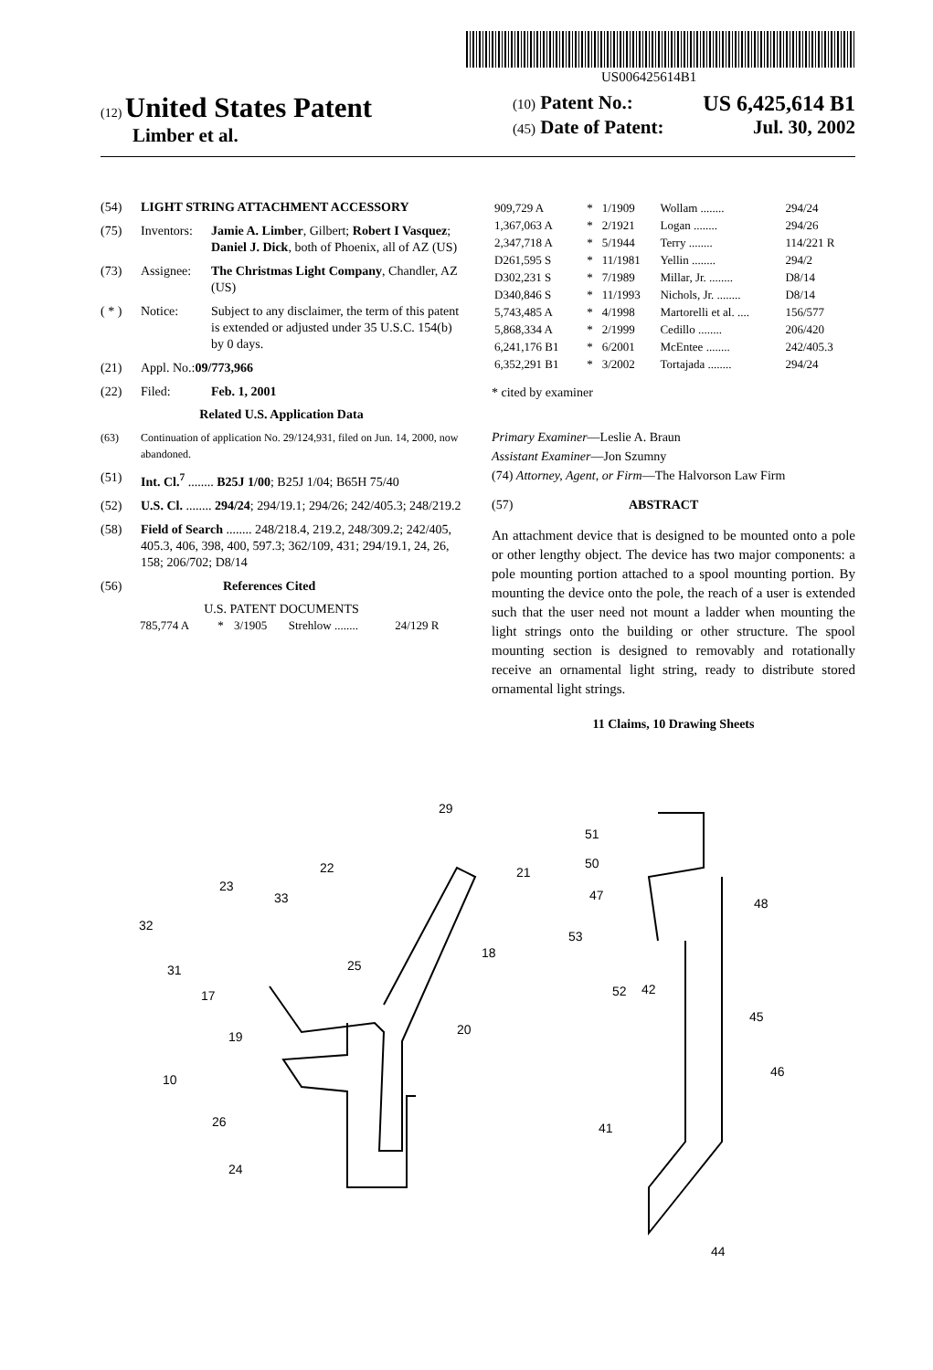US006425614B1
(12) United States Patent
Limber et al.
(10) Patent No.: US 6,425,614 B1
(45) Date of Patent: Jul. 30, 2002
(54) LIGHT STRING ATTACHMENT ACCESSORY
(75) Inventors: Jamie A. Limber, Gilbert; Robert I Vasquez; Daniel J. Dick, both of Phoenix, all of AZ (US)
(73) Assignee: The Christmas Light Company, Chandler, AZ (US)
( * ) Notice: Subject to any disclaimer, the term of this patent is extended or adjusted under 35 U.S.C. 154(b) by 0 days.
(21) Appl. No.: 09/773,966
(22) Filed: Feb. 1, 2001
Related U.S. Application Data
(63) Continuation of application No. 29/124,931, filed on Jun. 14, 2000, now abandoned.
(51) Int. Cl.<sup>7</sup> ........ B25J 1/00; B25J 1/04; B65H 75/40
(52) U.S. Cl. ........ 294/24; 294/19.1; 294/26; 242/405.3; 248/219.2
(58) Field of Search ........ 248/218.4, 219.2, 248/309.2; 242/405, 405.3, 406, 398, 400, 597.3; 362/109, 431; 294/19.1, 24, 26, 158; 206/702; D8/14
(56) References Cited
U.S. PATENT DOCUMENTS
| 785,774 A | * | 3/1905 | Strehlow ........ | 24/129 R |
| 909,729 A | * | 1/1909 | Wollam ........ | 294/24 |
| 1,367,063 A | * | 2/1921 | Logan ........ | 294/26 |
| 2,347,718 A | * | 5/1944 | Terry ........ | 114/221 R |
| D261,595 S | * | 11/1981 | Yellin ........ | 294/2 |
| D302,231 S | * | 7/1989 | Millar, Jr. ........ | D8/14 |
| D340,846 S | * | 11/1993 | Nichols, Jr. ........ | D8/14 |
| 5,743,485 A | * | 4/1998 | Martorelli et al. .... | 156/577 |
| 5,868,334 A | * | 2/1999 | Cedillo ........ | 206/420 |
| 6,241,176 B1 | * | 6/2001 | McEntee ........ | 242/405.3 |
| 6,352,291 B1 | * | 3/2002 | Tortajada ........ | 294/24 |
* cited by examiner
Primary Examiner—Leslie A. Braun
Assistant Examiner—Jon Szumny
(74) Attorney, Agent, or Firm—The Halvorson Law Firm
(57) ABSTRACT
An attachment device that is designed to be mounted onto a pole or other lengthy object. The device has two major components: a pole mounting portion attached to a spool mounting portion. By mounting the device onto the pole, the reach of a user is extended such that the user need not mount a ladder when mounting the light strings onto the building or other structure. The spool mounting section is designed to removably and rotationally receive an ornamental light string, ready to distribute stored ornamental light strings.
11 Claims, 10 Drawing Sheets
29
22
21
23
33
32
18
25
31
17
20
19
10
26
24
51
50
47
48
53
52
42
45
46
41
44